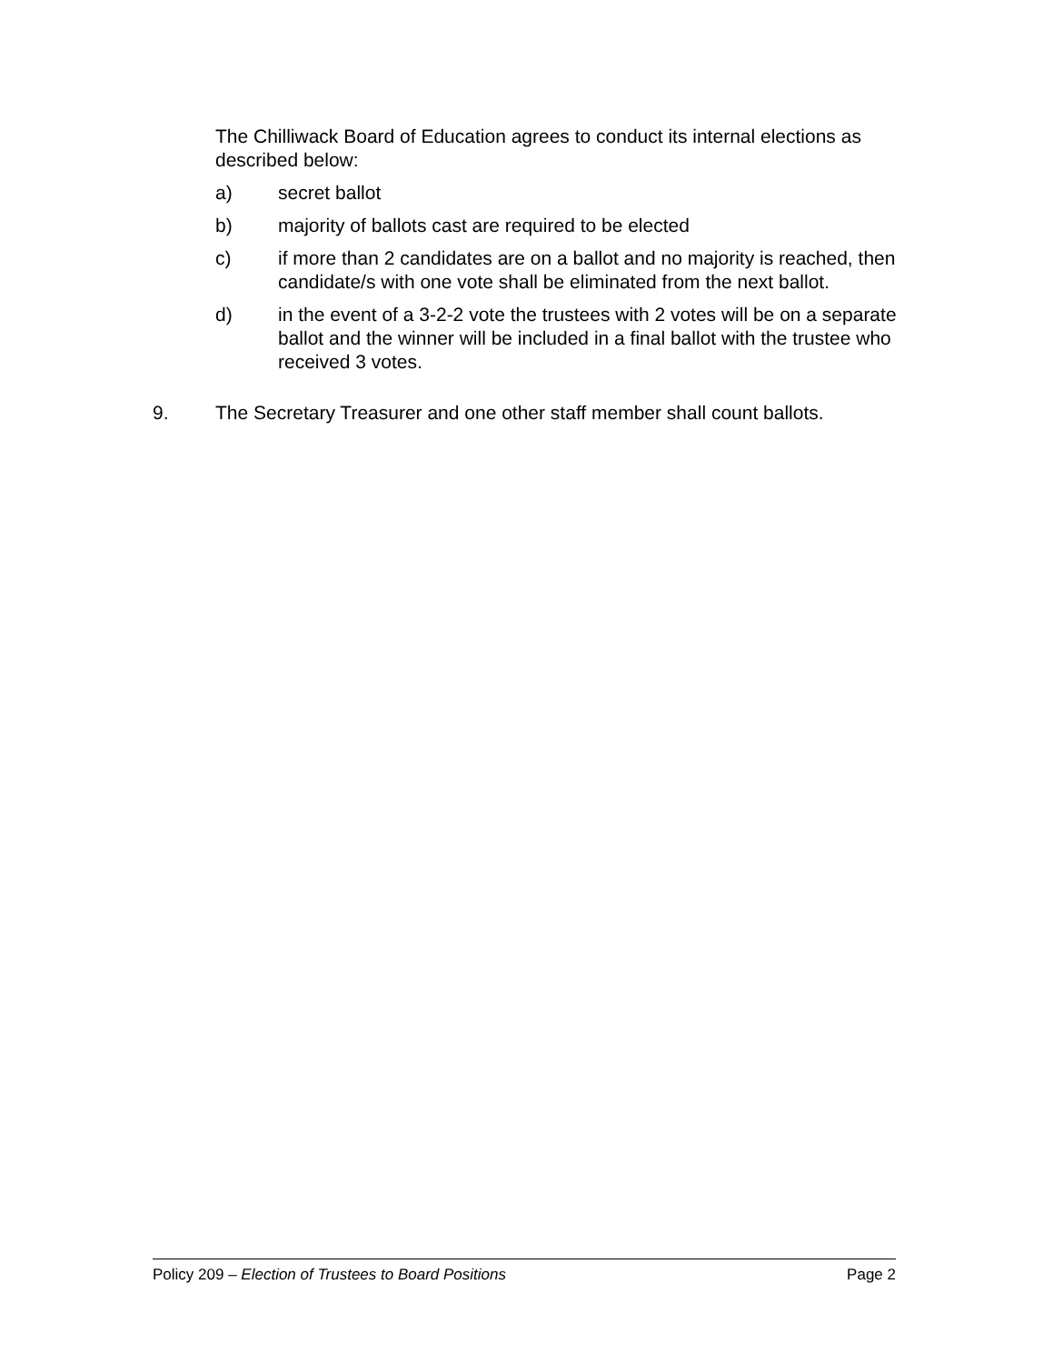The Chilliwack Board of Education agrees to conduct its internal elections as described below:
a) secret ballot
b) majority of ballots cast are required to be elected
c) if more than 2 candidates are on a ballot and no majority is reached, then candidate/s with one vote shall be eliminated from the next ballot.
d) in the event of a 3-2-2 vote the trustees with 2 votes will be on a separate ballot and the winner will be included in a final ballot with the trustee who received 3 votes.
9. The Secretary Treasurer and one other staff member shall count ballots.
Policy 209 – Election of Trustees to Board Positions Page 2